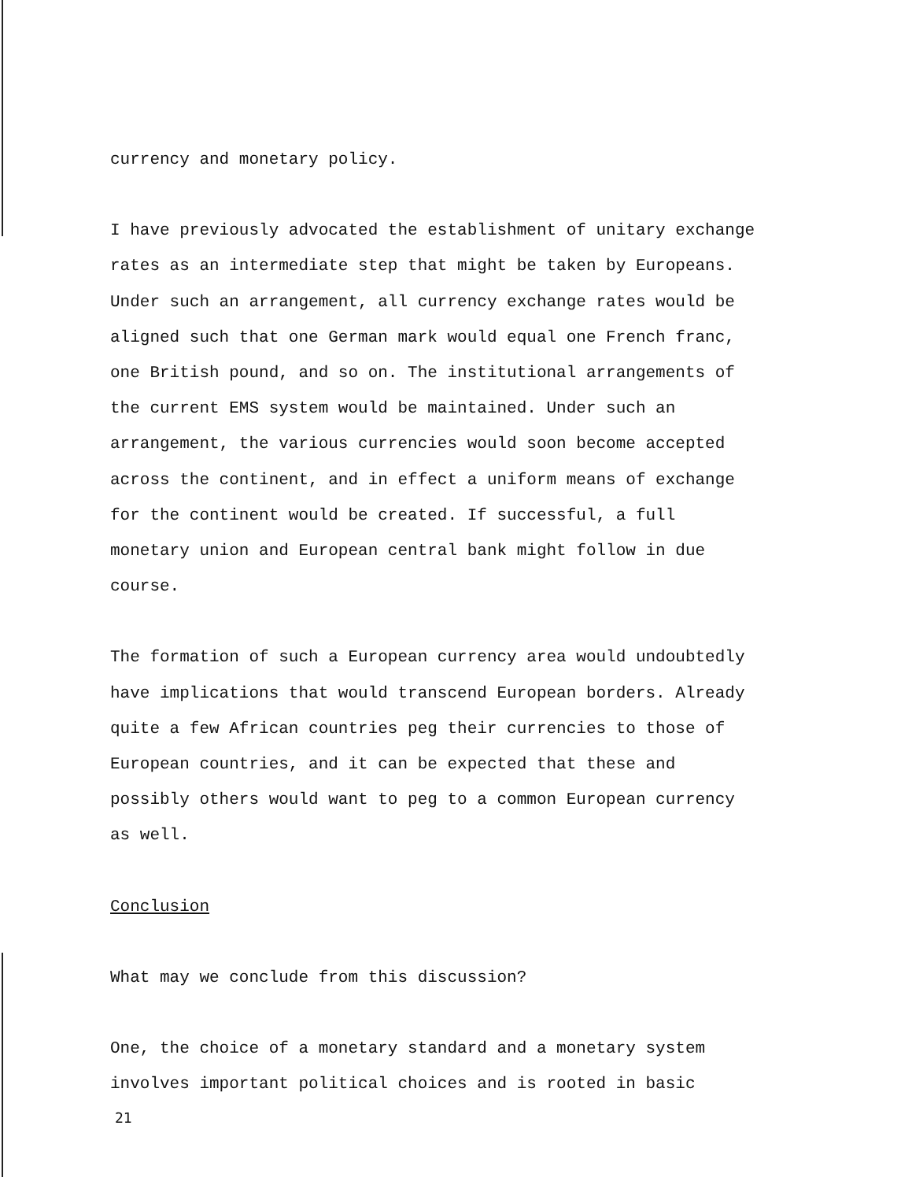currency and monetary policy.
I have previously advocated the establishment of unitary exchange rates as an intermediate step that might be taken by Europeans. Under such an arrangement, all currency exchange rates would be aligned such that one German mark would equal one French franc, one British pound, and so on. The institutional arrangements of the current EMS system would be maintained. Under such an arrangement, the various currencies would soon become accepted across the continent, and in effect a uniform means of exchange for the continent would be created. If successful, a full monetary union and European central bank might follow in due course.
The formation of such a European currency area would undoubtedly have implications that would transcend European borders. Already quite a few African countries peg their currencies to those of European countries, and it can be expected that these and possibly others would want to peg to a common European currency as well.
Conclusion
What may we conclude from this discussion?
One, the choice of a monetary standard and a monetary system involves important political choices and is rooted in basic
21